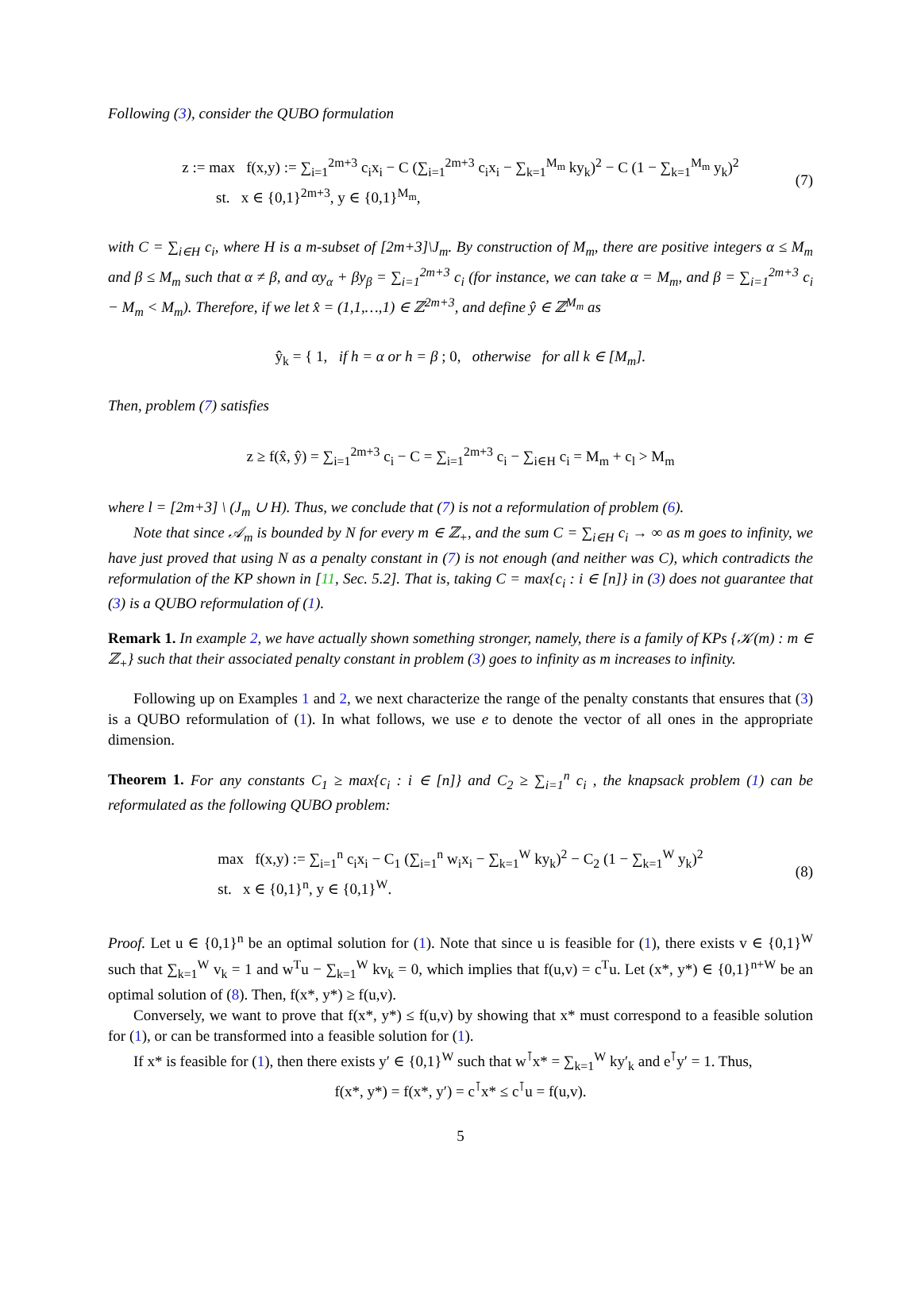Following (3), consider the QUBO formulation
z := max f(x,y) := ∑<sub>i=1</sub><sup>2m+3</sup> c<sub>i</sub>x<sub>i</sub> − C (∑<sub>i=1</sub><sup>2m+3</sup> c<sub>i</sub>x<sub>i</sub> − ∑<sub>k=1</sub><sup>M<sub>m</sub></sup> ky<sub>k</sub>)<sup>2</sup> − C (1 − ∑<sub>k=1</sub><sup>M<sub>m</sub></sup> y<sub>k</sub>)<sup>2</sup>
st. x ∈ {0,1}<sup>2m+3</sup>, y ∈ {0,1}<sup>M<sub>m</sub></sup>,
(7)
with C = ∑<sub>i∈H</sub> c<sub>i</sub>, where H is a m-subset of [2m+3]\J<sub>m</sub>. By construction of M<sub>m</sub>, there are positive integers α ≤ M<sub>m</sub> and β ≤ M<sub>m</sub> such that α ≠ β, and αy<sub>α</sub> + βy<sub>β</sub> = ∑<sub>i=1</sub><sup>2m+3</sup> c<sub>i</sub> (for instance, we can take α = M<sub>m</sub>, and β = ∑<sub>i=1</sub><sup>2m+3</sup> c<sub>i</sub> − M<sub>m</sub> < M<sub>m</sub>). Therefore, if we let x̂ = (1,1,…,1) ∈ ℤ<sup>2m+3</sup>, and define ŷ ∈ ℤ<sup>M<sub>m</sub></sup> as
ŷ<sub>k</sub> = { 1, if h = α or h = β ; 0, otherwise for all k ∈ [M<sub>m</sub>].
Then, problem (7) satisfies
z ≥ f(x̂, ŷ) = ∑<sub>i=1</sub><sup>2m+3</sup> c<sub>i</sub> − C = ∑<sub>i=1</sub><sup>2m+3</sup> c<sub>i</sub> − ∑<sub>i∈H</sub> c<sub>i</sub> = M<sub>m</sub> + c<sub>l</sub> > M<sub>m</sub>
where l = [2m+3] \ (J<sub>m</sub> ∪ H). Thus, we conclude that (7) is not a reformulation of problem (6).
Note that since 𝒜<sub>m</sub> is bounded by N for every m ∈ ℤ<sub>+</sub>, and the sum C = ∑<sub>i∈H</sub> c<sub>i</sub> → ∞ as m goes to infinity, we have just proved that using N as a penalty constant in (7) is not enough (and neither was C), which contradicts the reformulation of the KP shown in [11, Sec. 5.2]. That is, taking C = max{c<sub>i</sub> : i ∈ [n]} in (3) does not guarantee that (3) is a QUBO reformulation of (1).
Remark 1. In example 2, we have actually shown something stronger, namely, there is a family of KPs {𝒦(m) : m ∈ ℤ<sub>+</sub>} such that their associated penalty constant in problem (3) goes to infinity as m increases to infinity.
Following up on Examples 1 and 2, we next characterize the range of the penalty constants that ensures that (3) is a QUBO reformulation of (1). In what follows, we use e to denote the vector of all ones in the appropriate dimension.
Theorem 1. For any constants C<sub>1</sub> ≥ max{c<sub>i</sub> : i ∈ [n]} and C<sub>2</sub> ≥ ∑<sub>i=1</sub><sup>n</sup> c<sub>i</sub> , the knapsack problem (1) can be reformulated as the following QUBO problem:
max f(x,y) := ∑<sub>i=1</sub><sup>n</sup> c<sub>i</sub>x<sub>i</sub> − C<sub>1</sub> (∑<sub>i=1</sub><sup>n</sup> w<sub>i</sub>x<sub>i</sub> − ∑<sub>k=1</sub><sup>W</sup> ky<sub>k</sub>)<sup>2</sup> − C<sub>2</sub> (1 − ∑<sub>k=1</sub><sup>W</sup> y<sub>k</sub>)<sup>2</sup>
st. x ∈ {0,1}<sup>n</sup>, y ∈ {0,1}<sup>W</sup>.
(8)
Proof. Let u ∈ {0,1}<sup>n</sup> be an optimal solution for (1). Note that since u is feasible for (1), there exists v ∈ {0,1}<sup>W</sup> such that ∑<sub>k=1</sub><sup>W</sup> v<sub>k</sub> = 1 and w<sup>T</sup>u − ∑<sub>k=1</sub><sup>W</sup> kv<sub>k</sub> = 0, which implies that f(u,v) = c<sup>T</sup>u. Let (x*, y*) ∈ {0,1}<sup>n+W</sup> be an optimal solution of (8). Then, f(x*, y*) ≥ f(u,v).
Conversely, we want to prove that f(x*, y*) ≤ f(u,v) by showing that x* must correspond to a feasible solution for (1), or can be transformed into a feasible solution for (1).
If x* is feasible for (1), then there exists y′ ∈ {0,1}<sup>W</sup> such that w<sup>⊺</sup>x* = ∑<sub>k=1</sub><sup>W</sup> ky′<sub>k</sub> and e<sup>⊺</sup>y′ = 1. Thus,
f(x*, y*) = f(x*, y′) = c<sup>⊺</sup>x* ≤ c<sup>⊺</sup>u = f(u,v).
5